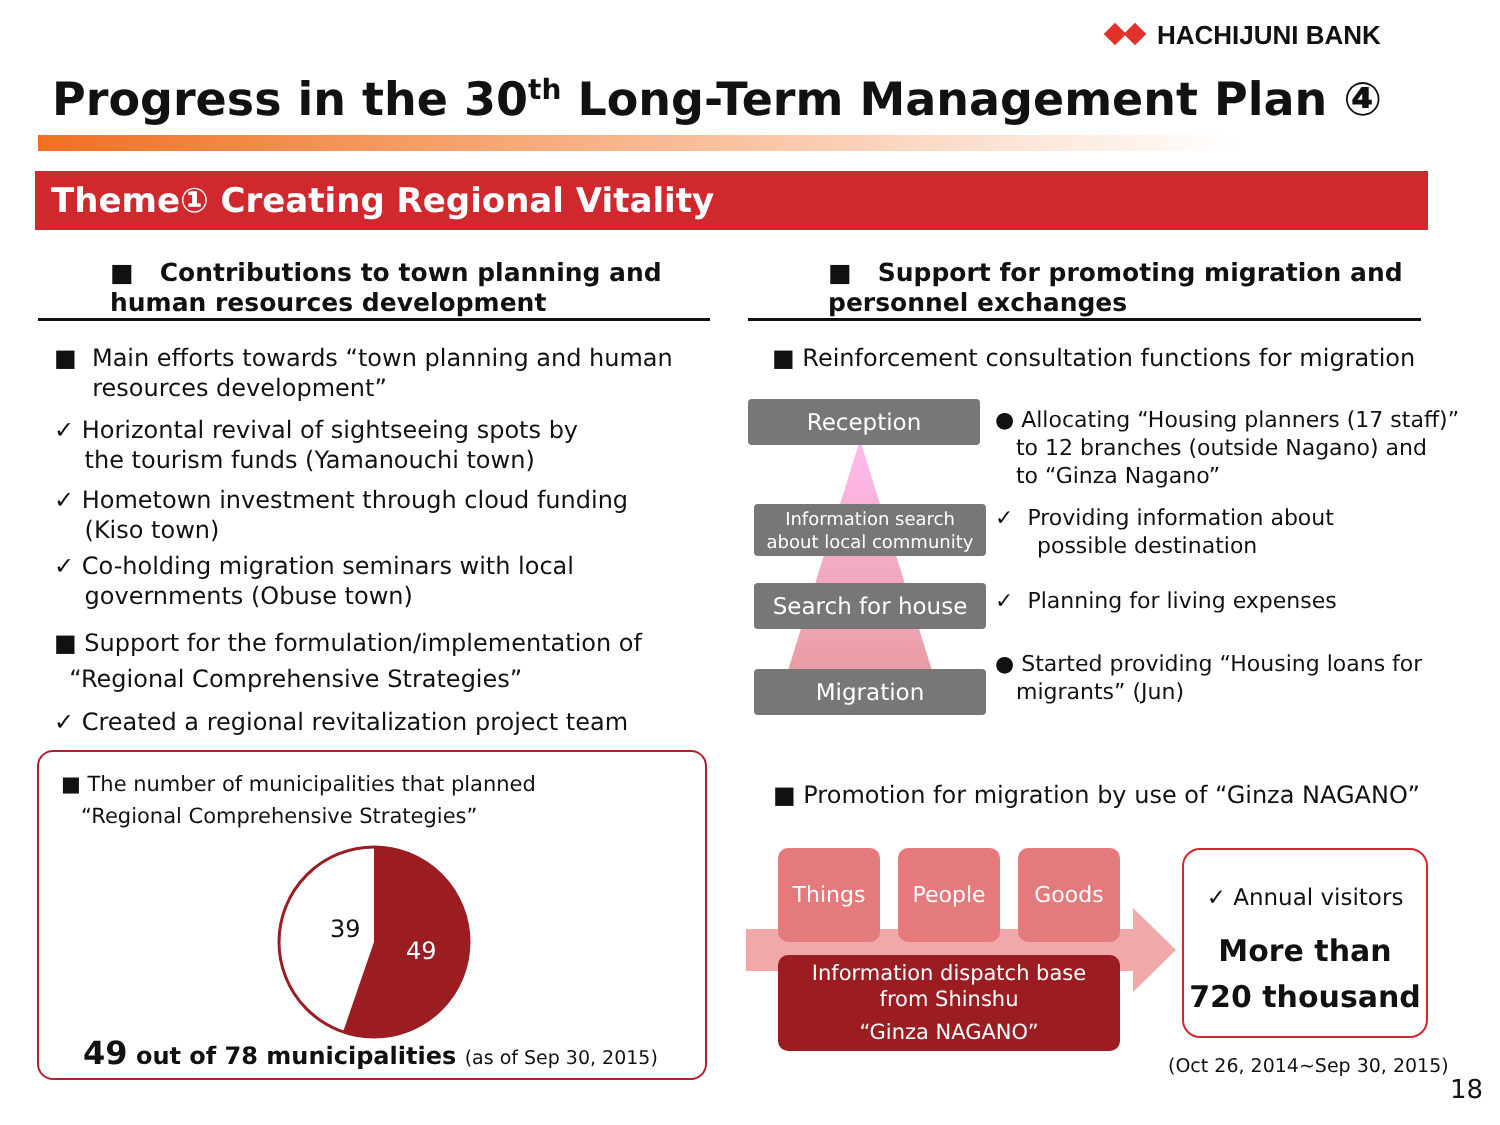HACHIJUNI BANK
Progress in the 30<sup>th</sup> Long-Term Management Plan ④
Theme① Creating Regional Vitality
■ Contributions to town planning and human resources development
■ Main efforts towards “town planning and human
resources development”
✓ Horizontal revival of sightseeing spots by
the tourism funds (Yamanouchi town)
✓ Hometown investment through cloud funding
(Kiso town)
✓ Co-holding migration seminars with local
governments (Obuse town)
■ Support for the formulation/implementation of
“Regional Comprehensive Strategies”
✓ Created a regional revitalization project team
■ The number of municipalities that planned
“Regional Comprehensive Strategies”
39
49
49 out of 78 municipalities (as of Sep 30, 2015)
■ Support for promoting migration and personnel exchanges
■ Reinforcement consultation functions for migration
Reception
Information search
about local community
Search for house
Migration
● Allocating “Housing planners (17 staff)”
to 12 branches (outside Nagano) and
to “Ginza Nagano”
✓ Providing information about
possible destination
✓ Planning for living expenses
● Started providing “Housing loans for
migrants” (Jun)
■ Promotion for migration by use of “Ginza NAGANO”
Things People Goods
Information dispatch base
from Shinshu
“Ginza NAGANO”
✓ Annual visitors
More than
720 thousand
(Oct 26, 2014~Sep 30, 2015)
18